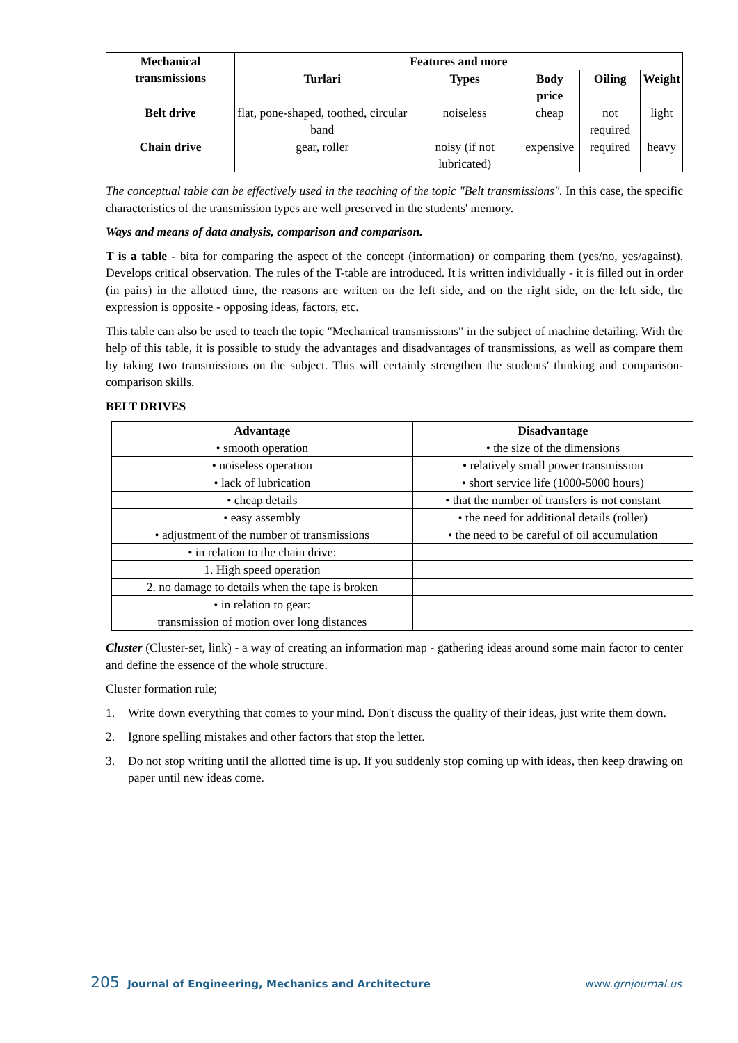| Mechanical transmissions | Features and more | | | | |
| --- | --- | --- | --- | --- | --- |
| | Turlari | Types | Body price | Oiling | Weight |
| Belt drive | flat, pone-shaped, toothed, circular band | noiseless | cheap | not required | light |
| Chain drive | gear, roller | noisy (if not lubricated) | expensive | required | heavy |
The conceptual table can be effectively used in the teaching of the topic "Belt transmissions". In this case, the specific characteristics of the transmission types are well preserved in the students' memory.
Ways and means of data analysis, comparison and comparison.
T is a table - bita for comparing the aspect of the concept (information) or comparing them (yes/no, yes/against). Develops critical observation. The rules of the T-table are introduced. It is written individually - it is filled out in order (in pairs) in the allotted time, the reasons are written on the left side, and on the right side, on the left side, the expression is opposite - opposing ideas, factors, etc.
This table can also be used to teach the topic "Mechanical transmissions" in the subject of machine detailing. With the help of this table, it is possible to study the advantages and disadvantages of transmissions, as well as compare them by taking two transmissions on the subject. This will certainly strengthen the students' thinking and comparison-comparison skills.
BELT DRIVES
| Advantage | Disadvantage |
| --- | --- |
| • smooth operation | • the size of the dimensions |
| • noiseless operation | • relatively small power transmission |
| • lack of lubrication | • short service life (1000-5000 hours) |
| • cheap details | • that the number of transfers is not constant |
| • easy assembly | • the need for additional details (roller) |
| • adjustment of the number of transmissions | • the need to be careful of oil accumulation |
| • in relation to the chain drive: | |
| 1. High speed operation | |
| 2. no damage to details when the tape is broken | |
| • in relation to gear: | |
| transmission of motion over long distances | |
Cluster (Cluster-set, link) - a way of creating an information map - gathering ideas around some main factor to center and define the essence of the whole structure.
Cluster formation rule;
1. Write down everything that comes to your mind. Don't discuss the quality of their ideas, just write them down.
2. Ignore spelling mistakes and other factors that stop the letter.
3. Do not stop writing until the allotted time is up. If you suddenly stop coming up with ideas, then keep drawing on paper until new ideas come.
205 Journal of Engineering, Mechanics and Architecture www.grnjournal.us